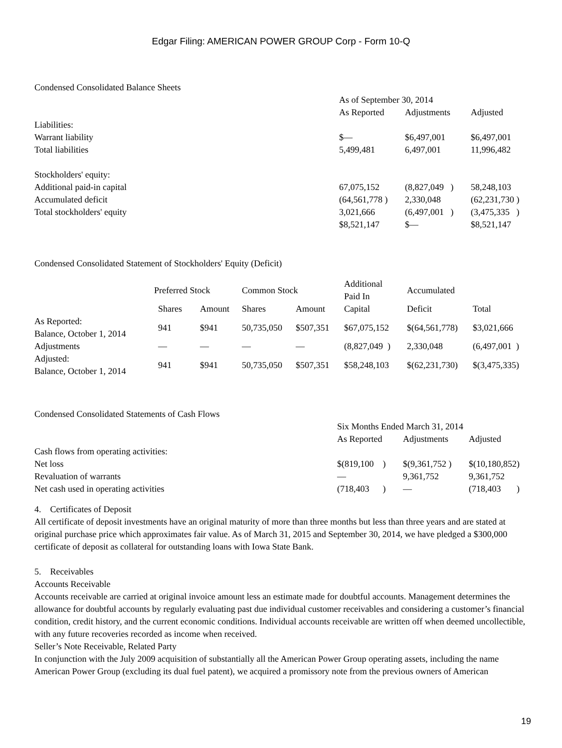Edgar Filing: AMERICAN POWER GROUP Corp - Form 10-Q
Condensed Consolidated Balance Sheets
| | As of September 30, 2014 | | |
| | As Reported | Adjustments | Adjusted |
| Liabilities: | | | |
| Warrant liability | $— | $6,497,001 | $6,497,001 |
| Total liabilities | 5,499,481 | 6,497,001 | 11,996,482 |
| Stockholders' equity: | | | |
| Additional paid-in capital | 67,075,152 | (8,827,049 ) | 58,248,103 |
| Accumulated deficit | (64,561,778 ) | 2,330,048 | (62,231,730 ) |
| Total stockholders' equity | 3,021,666 | (6,497,001 ) | (3,475,335 ) |
| | $8,521,147 | $— | $8,521,147 |
Condensed Consolidated Statement of Stockholders' Equity (Deficit)
| | Preferred Stock | | Common Stock | | Additional Paid In | Accumulated | |
| | Shares | Amount | Shares | Amount | Capital | Deficit | Total |
| As Reported: Balance, October 1, 2014 | 941 | $941 | 50,735,050 | $507,351 | $67,075,152 | $(64,561,778) | $3,021,666 |
| Adjustments | — | — | — | — | (8,827,049 ) | 2,330,048 | (6,497,001 ) |
| Adjusted: Balance, October 1, 2014 | 941 | $941 | 50,735,050 | $507,351 | $58,248,103 | $(62,231,730) | $(3,475,335) |
Condensed Consolidated Statements of Cash Flows
| | Six Months Ended March 31, 2014 | | |
| | As Reported | Adjustments | Adjusted |
| Cash flows from operating activities: | | | |
| Net loss | $(819,100 ) | $(9,361,752 ) | $(10,180,852) |
| Revaluation of warrants | — | 9,361,752 | 9,361,752 |
| Net cash used in operating activities | (718,403 ) | — | (718,403 ) |
4. Certificates of Deposit
All certificate of deposit investments have an original maturity of more than three months but less than three years and are stated at original purchase price which approximates fair value. As of March 31, 2015 and September 30, 2014, we have pledged a $300,000 certificate of deposit as collateral for outstanding loans with Iowa State Bank.
5. Receivables
Accounts Receivable
Accounts receivable are carried at original invoice amount less an estimate made for doubtful accounts. Management determines the allowance for doubtful accounts by regularly evaluating past due individual customer receivables and considering a customer’s financial condition, credit history, and the current economic conditions. Individual accounts receivable are written off when deemed uncollectible, with any future recoveries recorded as income when received.
Seller’s Note Receivable, Related Party
In conjunction with the July 2009 acquisition of substantially all the American Power Group operating assets, including the name American Power Group (excluding its dual fuel patent), we acquired a promissory note from the previous owners of American
19